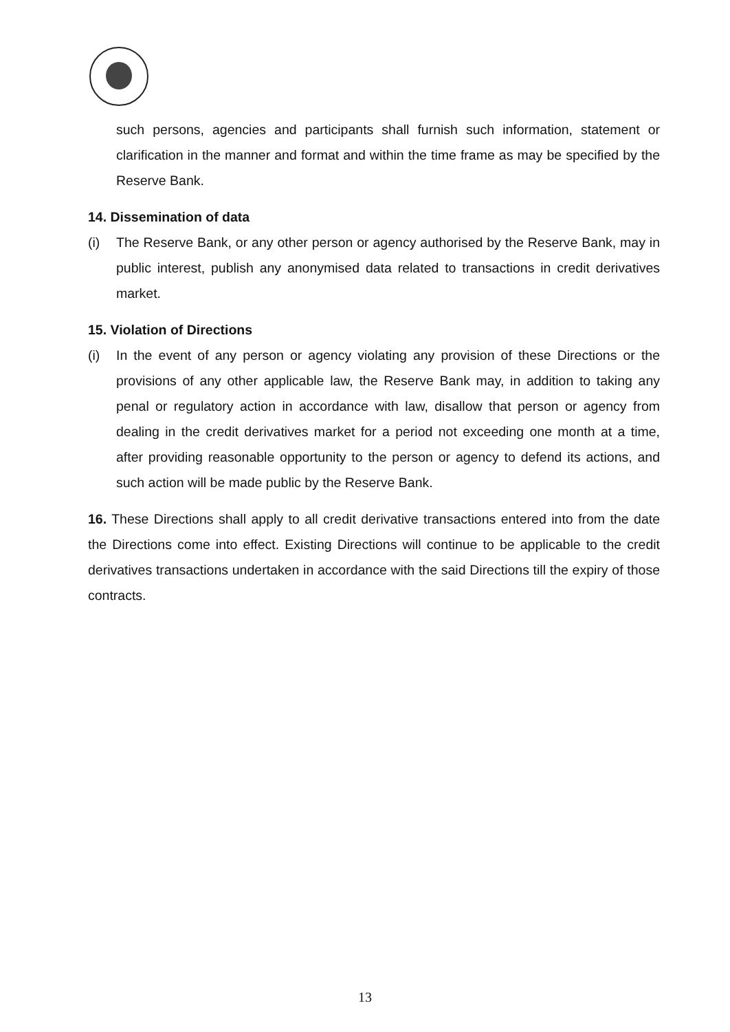such persons, agencies and participants shall furnish such information, statement or clarification in the manner and format and within the time frame as may be specified by the Reserve Bank.
14. Dissemination of data
(i) The Reserve Bank, or any other person or agency authorised by the Reserve Bank, may in public interest, publish any anonymised data related to transactions in credit derivatives market.
15. Violation of Directions
(i) In the event of any person or agency violating any provision of these Directions or the provisions of any other applicable law, the Reserve Bank may, in addition to taking any penal or regulatory action in accordance with law, disallow that person or agency from dealing in the credit derivatives market for a period not exceeding one month at a time, after providing reasonable opportunity to the person or agency to defend its actions, and such action will be made public by the Reserve Bank.
16. These Directions shall apply to all credit derivative transactions entered into from the date the Directions come into effect. Existing Directions will continue to be applicable to the credit derivatives transactions undertaken in accordance with the said Directions till the expiry of those contracts.
13